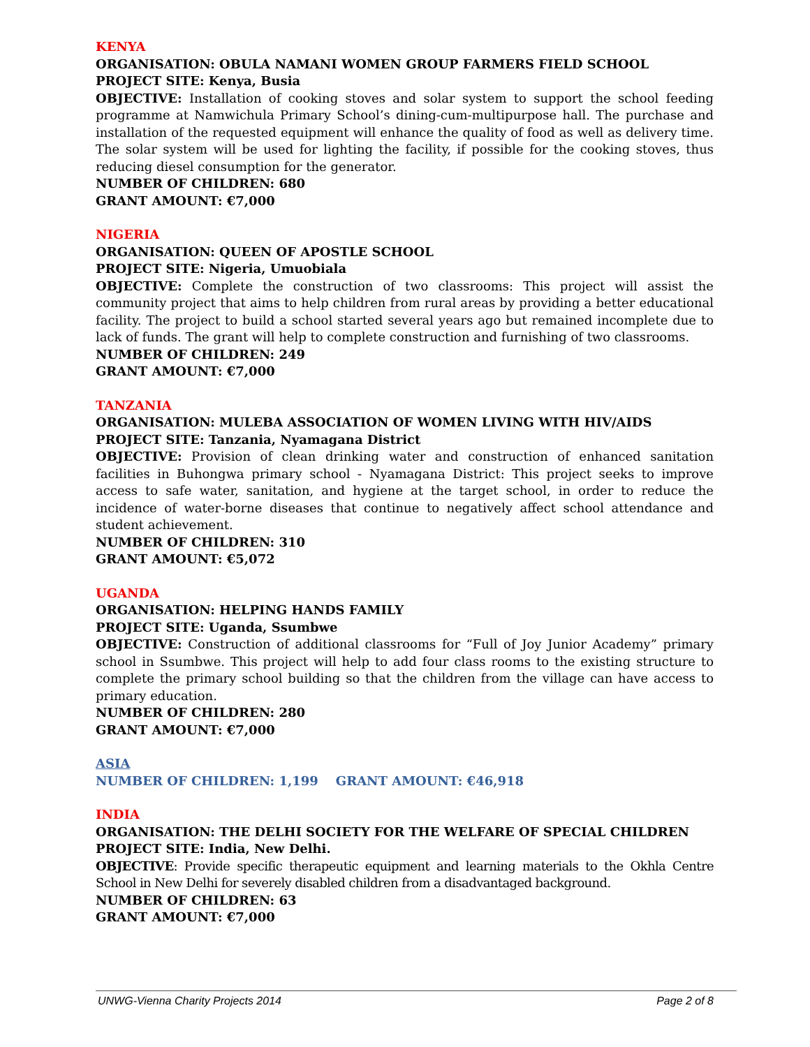KENYA
ORGANISATION: OBULA NAMANI WOMEN GROUP FARMERS FIELD SCHOOL
PROJECT SITE: Kenya, Busia
OBJECTIVE: Installation of cooking stoves and solar system to support the school feeding programme at Namwichula Primary School’s dining-cum-multipurpose hall. The purchase and installation of the requested equipment will enhance the quality of food as well as delivery time. The solar system will be used for lighting the facility, if possible for the cooking stoves, thus reducing diesel consumption for the generator.
NUMBER OF CHILDREN: 680
GRANT AMOUNT: €7,000
NIGERIA
ORGANISATION: QUEEN OF APOSTLE SCHOOL
PROJECT SITE: Nigeria, Umuobiala
OBJECTIVE: Complete the construction of two classrooms: This project will assist the community project that aims to help children from rural areas by providing a better educational facility. The project to build a school started several years ago but remained incomplete due to lack of funds. The grant will help to complete construction and furnishing of two classrooms.
NUMBER OF CHILDREN: 249
GRANT AMOUNT: €7,000
TANZANIA
ORGANISATION: MULEBA ASSOCIATION OF WOMEN LIVING WITH HIV/AIDS
PROJECT SITE: Tanzania, Nyamagana District
OBJECTIVE: Provision of clean drinking water and construction of enhanced sanitation facilities in Buhongwa primary school - Nyamagana District: This project seeks to improve access to safe water, sanitation, and hygiene at the target school, in order to reduce the incidence of water-borne diseases that continue to negatively affect school attendance and student achievement.
NUMBER OF CHILDREN: 310
GRANT AMOUNT: €5,072
UGANDA
ORGANISATION: HELPING HANDS FAMILY
PROJECT SITE: Uganda, Ssumbwe
OBJECTIVE: Construction of additional classrooms for “Full of Joy Junior Academy” primary school in Ssumbwe. This project will help to add four class rooms to the existing structure to complete the primary school building so that the children from the village can have access to primary education.
NUMBER OF CHILDREN: 280
GRANT AMOUNT: €7,000
ASIA
NUMBER OF CHILDREN: 1,199 GRANT AMOUNT: €46,918
INDIA
ORGANISATION: THE DELHI SOCIETY FOR THE WELFARE OF SPECIAL CHILDREN
PROJECT SITE: India, New Delhi.
OBJECTIVE: Provide specific therapeutic equipment and learning materials to the Okhla Centre School in New Delhi for severely disabled children from a disadvantaged background.
NUMBER OF CHILDREN: 63
GRANT AMOUNT: €7,000
UNWG-Vienna Charity Projects 2014 Page 2 of 8